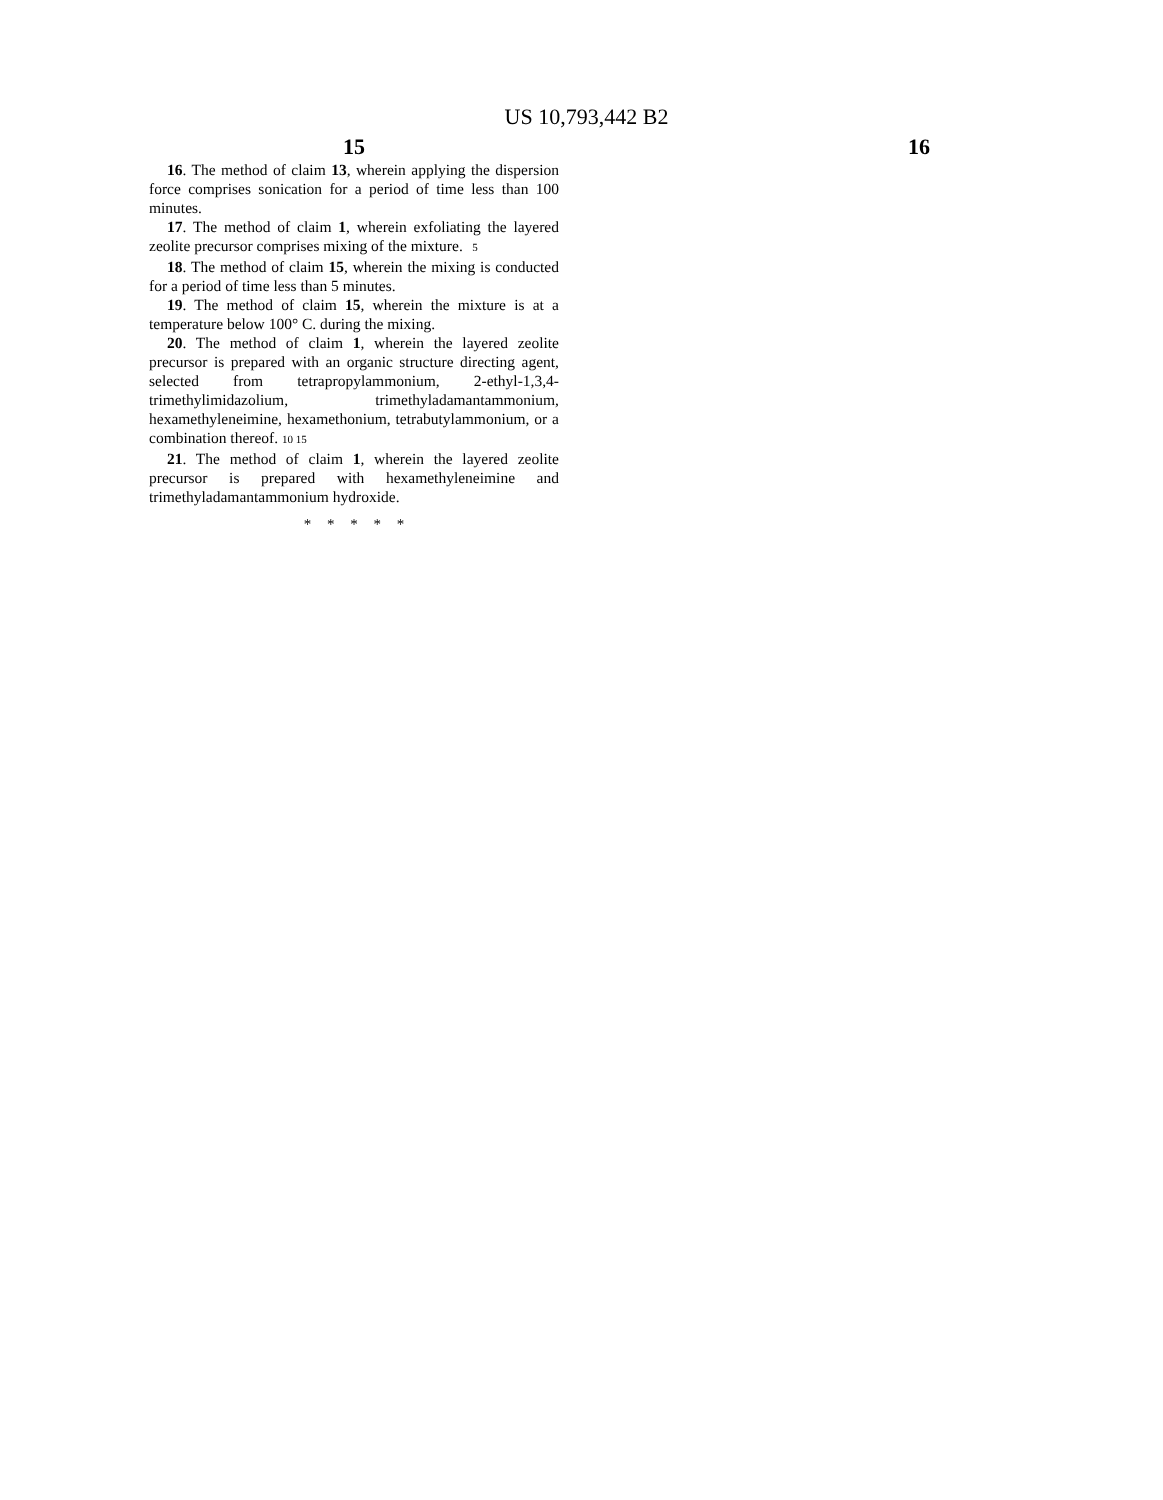US 10,793,442 B2
15
16. The method of claim 13, wherein applying the dispersion force comprises sonication for a period of time less than 100 minutes.
17. The method of claim 1, wherein exfoliating the layered zeolite precursor comprises mixing of the mixture. 5
18. The method of claim 15, wherein the mixing is conducted for a period of time less than 5 minutes.
19. The method of claim 15, wherein the mixture is at a temperature below 100° C. during the mixing.
20. The method of claim 1, wherein the layered zeolite precursor is prepared with an organic structure directing agent, selected from tetrapropylammonium, 2-ethyl-1,3,4-trimethylimidazolium, trimethyladamantammonium, hexamethyleneimine, hexamethonium, tetrabutylammonium, or a combination thereof. 10 15
21. The method of claim 1, wherein the layered zeolite precursor is prepared with hexamethyleneimine and trimethyladamantammonium hydroxide.
* * * * *
16